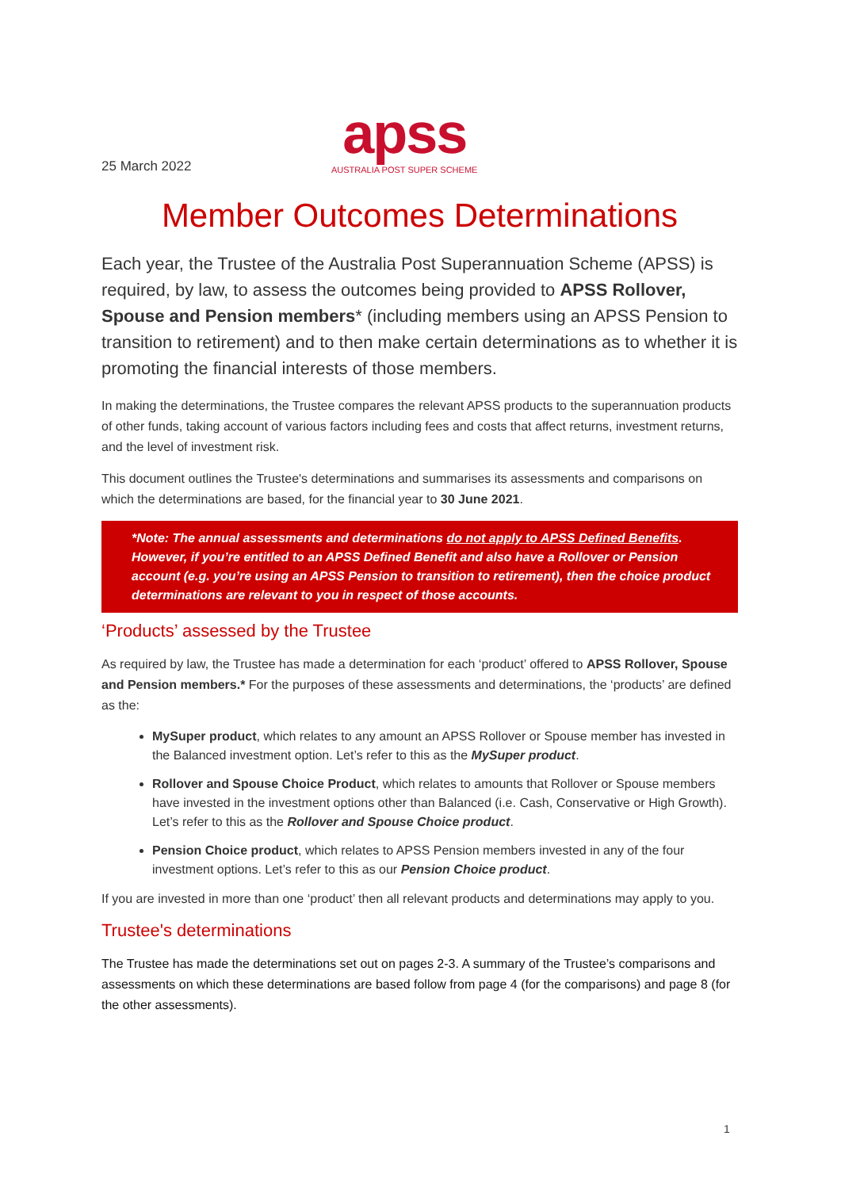25 March 2022
apss
AUSTRALIA POST SUPER SCHEME
Member Outcomes Determinations
Each year, the Trustee of the Australia Post Superannuation Scheme (APSS) is required, by law, to assess the outcomes being provided to APSS Rollover, Spouse and Pension members* (including members using an APSS Pension to transition to retirement) and to then make certain determinations as to whether it is promoting the financial interests of those members.
In making the determinations, the Trustee compares the relevant APSS products to the superannuation products of other funds, taking account of various factors including fees and costs that affect returns, investment returns, and the level of investment risk.
This document outlines the Trustee's determinations and summarises its assessments and comparisons on which the determinations are based, for the financial year to 30 June 2021.
*Note: The annual assessments and determinations do not apply to APSS Defined Benefits. However, if you’re entitled to an APSS Defined Benefit and also have a Rollover or Pension account (e.g. you’re using an APSS Pension to transition to retirement), then the choice product determinations are relevant to you in respect of those accounts.
‘Products’ assessed by the Trustee
As required by law, the Trustee has made a determination for each ‘product’ offered to APSS Rollover, Spouse and Pension members.* For the purposes of these assessments and determinations, the ‘products’ are defined as the:
MySuper product, which relates to any amount an APSS Rollover or Spouse member has invested in the Balanced investment option. Let’s refer to this as the MySuper product.
Rollover and Spouse Choice Product, which relates to amounts that Rollover or Spouse members have invested in the investment options other than Balanced (i.e. Cash, Conservative or High Growth). Let’s refer to this as the Rollover and Spouse Choice product.
Pension Choice product, which relates to APSS Pension members invested in any of the four investment options. Let’s refer to this as our Pension Choice product.
If you are invested in more than one ‘product’ then all relevant products and determinations may apply to you.
Trustee's determinations
The Trustee has made the determinations set out on pages 2-3. A summary of the Trustee’s comparisons and assessments on which these determinations are based follow from page 4 (for the comparisons) and page 8 (for the other assessments).
1